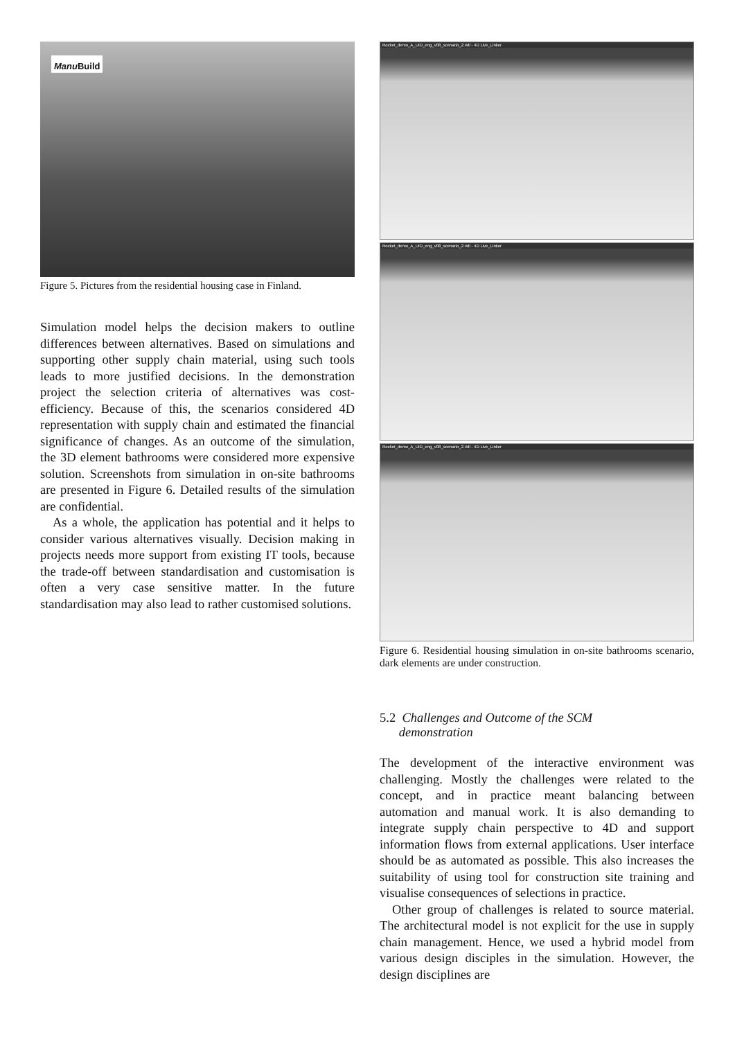Manu Build
Figure 5. Pictures from the residential housing case in Finland.
Simulation model helps the decision makers to outline differences between alternatives. Based on simulations and supporting other supply chain material, using such tools leads to more justified decisions. In the demonstration project the selection criteria of alternatives was cost-efficiency. Because of this, the scenarios considered 4D representation with supply chain and estimated the financial significance of changes. As an outcome of the simulation, the 3D element bathrooms were considered more expensive solution. Screenshots from simulation in on-site bathrooms are presented in Figure 6. Detailed results of the simulation are confidential.
As a whole, the application has potential and it helps to consider various alternatives visually. Decision making in projects needs more support from existing IT tools, because the trade-off between standardisation and customisation is often a very case sensitive matter. In the future standardisation may also lead to rather customised solutions.
Rocket_demo_A_UID_eng_v08_scenario_2.4dl - 4D Live_Linker
Rocket_demo_A_UID_eng_v08_scenario_2.4dl - 4D Live_Linker
Rocket_demo_A_UID_eng_v08_scenario_2.4dl - 4D Live_Linker
Figure 6. Residential housing simulation in on-site bathrooms scenario, dark elements are under construction.
5.2 Challenges and Outcome of the SCM
demonstration
The development of the interactive environment was challenging. Mostly the challenges were related to the concept, and in practice meant balancing between automation and manual work. It is also demanding to integrate supply chain perspective to 4D and support information flows from external applications. User interface should be as automated as possible. This also increases the suitability of using tool for construction site training and visualise consequences of selections in practice.
Other group of challenges is related to source material. The architectural model is not explicit for the use in supply chain management. Hence, we used a hybrid model from various design disciples in the simulation. However, the design disciplines are